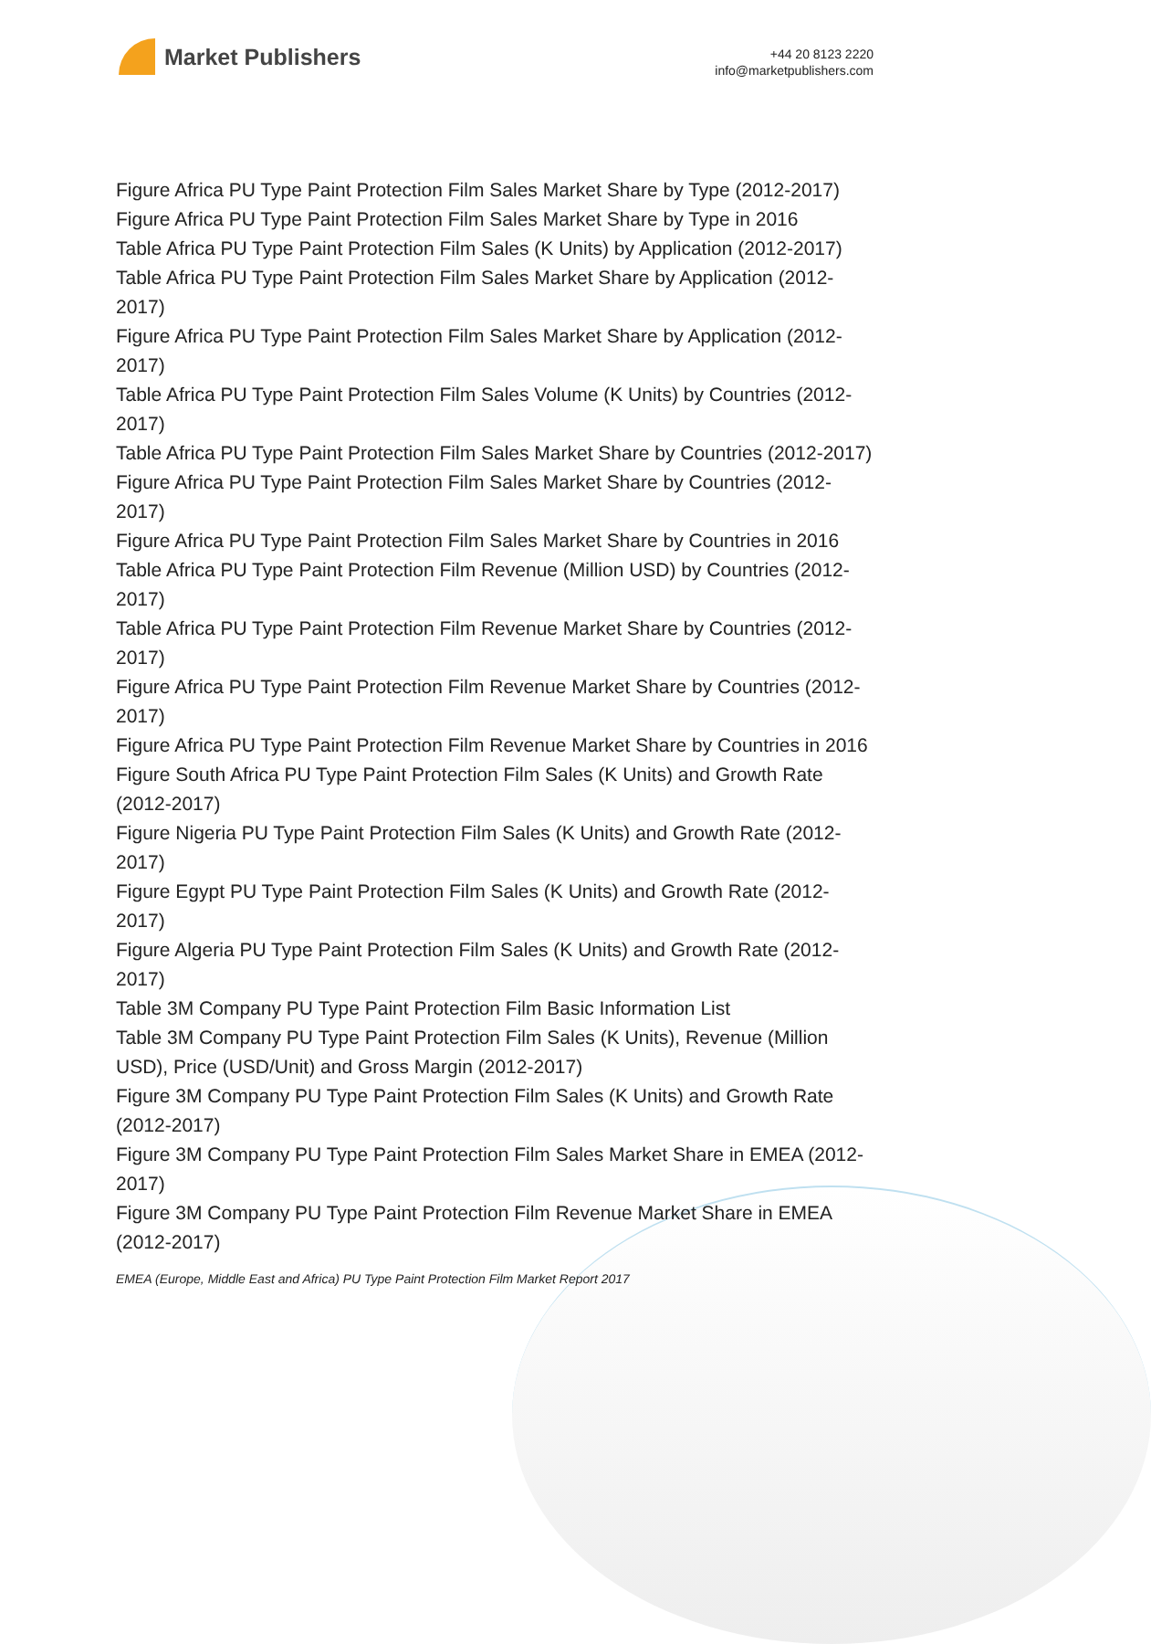Market Publishers
+44 20 8123 2220
info@marketpublishers.com
Figure Africa PU Type Paint Protection Film Sales Market Share by Type (2012-2017)
Figure Africa PU Type Paint Protection Film Sales Market Share by Type in 2016
Table Africa PU Type Paint Protection Film Sales (K Units) by Application (2012-2017)
Table Africa PU Type Paint Protection Film Sales Market Share by Application (2012-2017)
Figure Africa PU Type Paint Protection Film Sales Market Share by Application (2012-2017)
Table Africa PU Type Paint Protection Film Sales Volume (K Units) by Countries (2012-2017)
Table Africa PU Type Paint Protection Film Sales Market Share by Countries (2012-2017)
Figure Africa PU Type Paint Protection Film Sales Market Share by Countries (2012-2017)
Figure Africa PU Type Paint Protection Film Sales Market Share by Countries in 2016
Table Africa PU Type Paint Protection Film Revenue (Million USD) by Countries (2012-2017)
Table Africa PU Type Paint Protection Film Revenue Market Share by Countries (2012-2017)
Figure Africa PU Type Paint Protection Film Revenue Market Share by Countries (2012-2017)
Figure Africa PU Type Paint Protection Film Revenue Market Share by Countries in 2016
Figure South Africa PU Type Paint Protection Film Sales (K Units) and Growth Rate (2012-2017)
Figure Nigeria PU Type Paint Protection Film Sales (K Units) and Growth Rate (2012-2017)
Figure Egypt PU Type Paint Protection Film Sales (K Units) and Growth Rate (2012-2017)
Figure Algeria PU Type Paint Protection Film Sales (K Units) and Growth Rate (2012-2017)
Table 3M Company PU Type Paint Protection Film Basic Information List
Table 3M Company PU Type Paint Protection Film Sales (K Units), Revenue (Million USD), Price (USD/Unit) and Gross Margin (2012-2017)
Figure 3M Company PU Type Paint Protection Film Sales (K Units) and Growth Rate (2012-2017)
Figure 3M Company PU Type Paint Protection Film Sales Market Share in EMEA (2012-2017)
Figure 3M Company PU Type Paint Protection Film Revenue Market Share in EMEA (2012-2017)
EMEA (Europe, Middle East and Africa) PU Type Paint Protection Film Market Report 2017